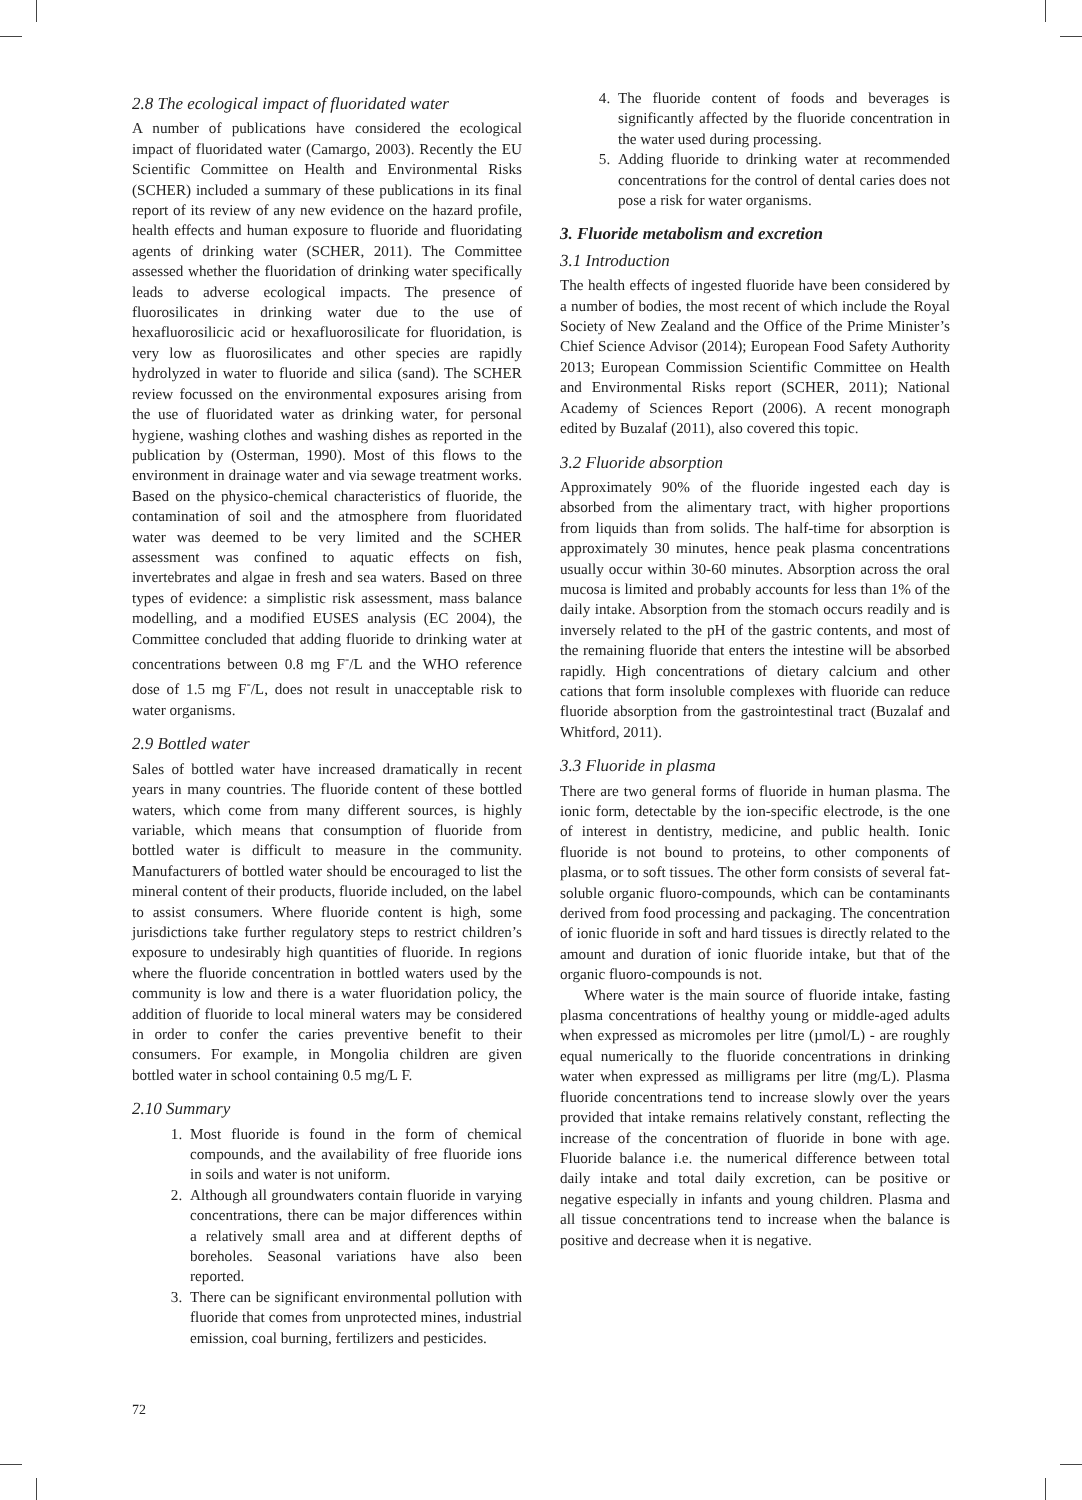2.8 The ecological impact of fluoridated water
A number of publications have considered the ecological impact of fluoridated water (Camargo, 2003). Recently the EU Scientific Committee on Health and Environmental Risks (SCHER) included a summary of these publications in its final report of its review of any new evidence on the hazard profile, health effects and human exposure to fluoride and fluoridating agents of drinking water (SCHER, 2011). The Committee assessed whether the fluoridation of drinking water specifically leads to adverse ecological impacts. The presence of fluorosilicates in drinking water due to the use of hexafluorosilicic acid or hexafluorosilicate for fluoridation, is very low as fluorosilicates and other species are rapidly hydrolyzed in water to fluoride and silica (sand). The SCHER review focussed on the environmental exposures arising from the use of fluoridated water as drinking water, for personal hygiene, washing clothes and washing dishes as reported in the publication by (Osterman, 1990). Most of this flows to the environment in drainage water and via sewage treatment works. Based on the physico-chemical characteristics of fluoride, the contamination of soil and the atmosphere from fluoridated water was deemed to be very limited and the SCHER assessment was confined to aquatic effects on fish, invertebrates and algae in fresh and sea waters. Based on three types of evidence: a simplistic risk assessment, mass balance modelling, and a modified EUSES analysis (EC 2004), the Committee concluded that adding fluoride to drinking water at concentrations between 0.8 mg F<sup>-</sup>/L and the WHO reference dose of 1.5 mg F<sup>-</sup>/L, does not result in unacceptable risk to water organisms.
2.9 Bottled water
Sales of bottled water have increased dramatically in recent years in many countries. The fluoride content of these bottled waters, which come from many different sources, is highly variable, which means that consumption of fluoride from bottled water is difficult to measure in the community. Manufacturers of bottled water should be encouraged to list the mineral content of their products, fluoride included, on the label to assist consumers. Where fluoride content is high, some jurisdictions take further regulatory steps to restrict children’s exposure to undesirably high quantities of fluoride. In regions where the fluoride concentration in bottled waters used by the community is low and there is a water fluoridation policy, the addition of fluoride to local mineral waters may be considered in order to confer the caries preventive benefit to their consumers. For example, in Mongolia children are given bottled water in school containing 0.5 mg/L F.
2.10 Summary
1. Most fluoride is found in the form of chemical compounds, and the availability of free fluoride ions in soils and water is not uniform.
2. Although all groundwaters contain fluoride in varying concentrations, there can be major differences within a relatively small area and at different depths of boreholes. Seasonal variations have also been reported.
3. There can be significant environmental pollution with fluoride that comes from unprotected mines, industrial emission, coal burning, fertilizers and pesticides.
4. The fluoride content of foods and beverages is significantly affected by the fluoride concentration in the water used during processing.
5. Adding fluoride to drinking water at recommended concentrations for the control of dental caries does not pose a risk for water organisms.
3. Fluoride metabolism and excretion
3.1 Introduction
The health effects of ingested fluoride have been considered by a number of bodies, the most recent of which include the Royal Society of New Zealand and the Office of the Prime Minister’s Chief Science Advisor (2014); European Food Safety Authority 2013; European Commission Scientific Committee on Health and Environmental Risks report (SCHER, 2011); National Academy of Sciences Report (2006). A recent monograph edited by Buzalaf (2011), also covered this topic.
3.2 Fluoride absorption
Approximately 90% of the fluoride ingested each day is absorbed from the alimentary tract, with higher proportions from liquids than from solids. The half-time for absorption is approximately 30 minutes, hence peak plasma concentrations usually occur within 30-60 minutes. Absorption across the oral mucosa is limited and probably accounts for less than 1% of the daily intake. Absorption from the stomach occurs readily and is inversely related to the pH of the gastric contents, and most of the remaining fluoride that enters the intestine will be absorbed rapidly. High concentrations of dietary calcium and other cations that form insoluble complexes with fluoride can reduce fluoride absorption from the gastrointestinal tract (Buzalaf and Whitford, 2011).
3.3 Fluoride in plasma
There are two general forms of fluoride in human plasma. The ionic form, detectable by the ion-specific electrode, is the one of interest in dentistry, medicine, and public health. Ionic fluoride is not bound to proteins, to other components of plasma, or to soft tissues. The other form consists of several fat-soluble organic fluoro-compounds, which can be contaminants derived from food processing and packaging. The concentration of ionic fluoride in soft and hard tissues is directly related to the amount and duration of ionic fluoride intake, but that of the organic fluoro-compounds is not.
Where water is the main source of fluoride intake, fasting plasma concentrations of healthy young or middle-aged adults when expressed as micromoles per litre (µmol/L) - are roughly equal numerically to the fluoride concentrations in drinking water when expressed as milligrams per litre (mg/L). Plasma fluoride concentrations tend to increase slowly over the years provided that intake remains relatively constant, reflecting the increase of the concentration of fluoride in bone with age. Fluoride balance i.e. the numerical difference between total daily intake and total daily excretion, can be positive or negative especially in infants and young children. Plasma and all tissue concentrations tend to increase when the balance is positive and decrease when it is negative.
72